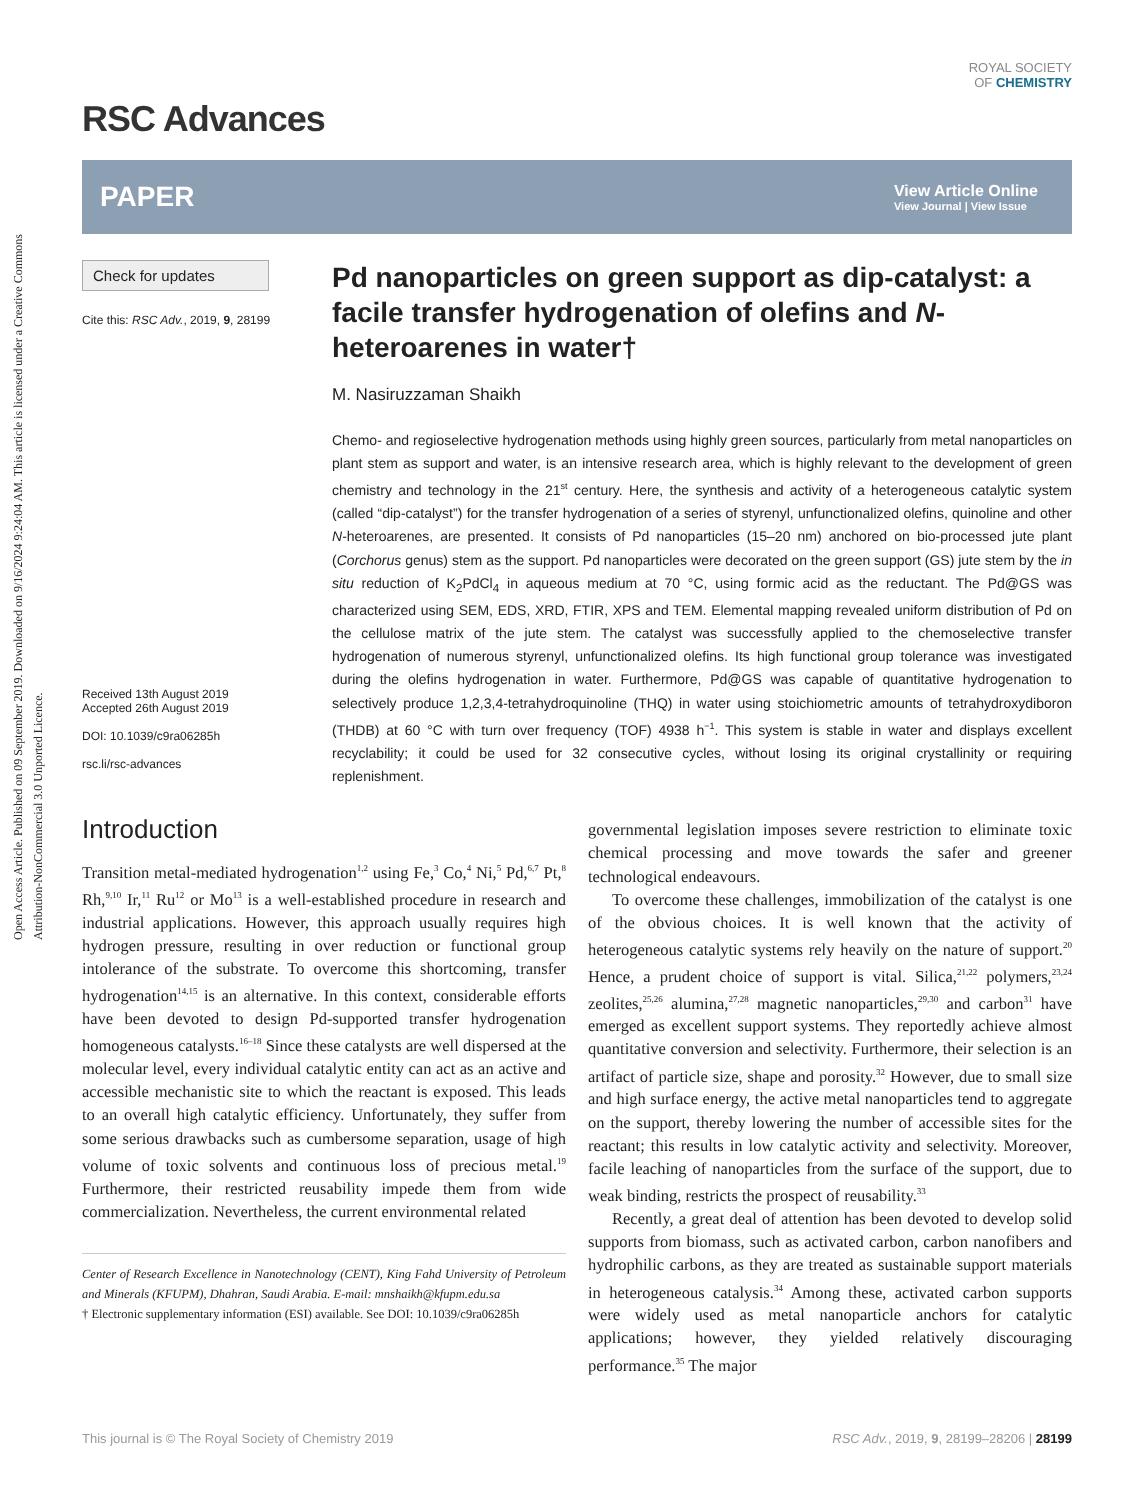Open Access Article. Published on 09 September 2019. Downloaded on 9/16/2024 9:24:04 AM. This article is licensed under a Creative Commons Attribution-NonCommercial 3.0 Unported Licence.
RSC Advances
ROYAL SOCIETY
OF CHEMISTRY
PAPER View Article Online
View Journal | View Issue
Check for updates
Cite this: RSC Adv., 2019, 9, 28199
Received 13th August 2019
Accepted 26th August 2019
DOI: 10.1039/c9ra06285h
rsc.li/rsc-advances
Pd nanoparticles on green support as dip-catalyst: a facile transfer hydrogenation of olefins and N-heteroarenes in water†
M. Nasiruzzaman Shaikh
Chemo- and regioselective hydrogenation methods using highly green sources, particularly from metal nanoparticles on plant stem as support and water, is an intensive research area, which is highly relevant to the development of green chemistry and technology in the 21<sup>st</sup> century. Here, the synthesis and activity of a heterogeneous catalytic system (called “dip-catalyst”) for the transfer hydrogenation of a series of styrenyl, unfunctionalized olefins, quinoline and other N-heteroarenes, are presented. It consists of Pd nanoparticles (15–20 nm) anchored on bio-processed jute plant (Corchorus genus) stem as the support. Pd nanoparticles were decorated on the green support (GS) jute stem by the in situ reduction of K<sub>2</sub>PdCl<sub>4</sub> in aqueous medium at 70 °C, using formic acid as the reductant. The Pd@GS was characterized using SEM, EDS, XRD, FTIR, XPS and TEM. Elemental mapping revealed uniform distribution of Pd on the cellulose matrix of the jute stem. The catalyst was successfully applied to the chemoselective transfer hydrogenation of numerous styrenyl, unfunctionalized olefins. Its high functional group tolerance was investigated during the olefins hydrogenation in water. Furthermore, Pd@GS was capable of quantitative hydrogenation to selectively produce 1,2,3,4-tetrahydroquinoline (THQ) in water using stoichiometric amounts of tetrahydroxydiboron (THDB) at 60 °C with turn over frequency (TOF) 4938 h<sup>−1</sup>. This system is stable in water and displays excellent recyclability; it could be used for 32 consecutive cycles, without losing its original crystallinity or requiring replenishment.
Introduction
Transition metal-mediated hydrogenation<sup>1,2</sup> using Fe,<sup>3</sup> Co,<sup>4</sup> Ni,<sup>5</sup> Pd,<sup>6,7</sup> Pt,<sup>8</sup> Rh,<sup>9,10</sup> Ir,<sup>11</sup> Ru<sup>12</sup> or Mo<sup>13</sup> is a well-established procedure in research and industrial applications. However, this approach usually requires high hydrogen pressure, resulting in over reduction or functional group intolerance of the substrate. To overcome this shortcoming, transfer hydrogenation<sup>14,15</sup> is an alternative. In this context, considerable efforts have been devoted to design Pd-supported transfer hydrogenation homogeneous catalysts.<sup>16–18</sup> Since these catalysts are well dispersed at the molecular level, every individual catalytic entity can act as an active and accessible mechanistic site to which the reactant is exposed. This leads to an overall high catalytic efficiency. Unfortunately, they suffer from some serious drawbacks such as cumbersome separation, usage of high volume of toxic solvents and continuous loss of precious metal.<sup>19</sup> Furthermore, their restricted reusability impede them from wide commercialization. Nevertheless, the current environmental related
Center of Research Excellence in Nanotechnology (CENT), King Fahd University of Petroleum and Minerals (KFUPM), Dhahran, Saudi Arabia. E-mail: mnshaikh@kfupm.edu.sa
† Electronic supplementary information (ESI) available. See DOI: 10.1039/c9ra06285h
governmental legislation imposes severe restriction to eliminate toxic chemical processing and move towards the safer and greener technological endeavours.
To overcome these challenges, immobilization of the catalyst is one of the obvious choices. It is well known that the activity of heterogeneous catalytic systems rely heavily on the nature of support.<sup>20</sup> Hence, a prudent choice of support is vital. Silica,<sup>21,22</sup> polymers,<sup>23,24</sup> zeolites,<sup>25,26</sup> alumina,<sup>27,28</sup> magnetic nanoparticles,<sup>29,30</sup> and carbon<sup>31</sup> have emerged as excellent support systems. They reportedly achieve almost quantitative conversion and selectivity. Furthermore, their selection is an artifact of particle size, shape and porosity.<sup>32</sup> However, due to small size and high surface energy, the active metal nanoparticles tend to aggregate on the support, thereby lowering the number of accessible sites for the reactant; this results in low catalytic activity and selectivity. Moreover, facile leaching of nanoparticles from the surface of the support, due to weak binding, restricts the prospect of reusability.<sup>33</sup>
Recently, a great deal of attention has been devoted to develop solid supports from biomass, such as activated carbon, carbon nanofibers and hydrophilic carbons, as they are treated as sustainable support materials in heterogeneous catalysis.<sup>34</sup> Among these, activated carbon supports were widely used as metal nanoparticle anchors for catalytic applications; however, they yielded relatively discouraging performance.<sup>35</sup> The major
This journal is © The Royal Society of Chemistry 2019 RSC Adv., 2019, 9, 28199–28206 | 28199